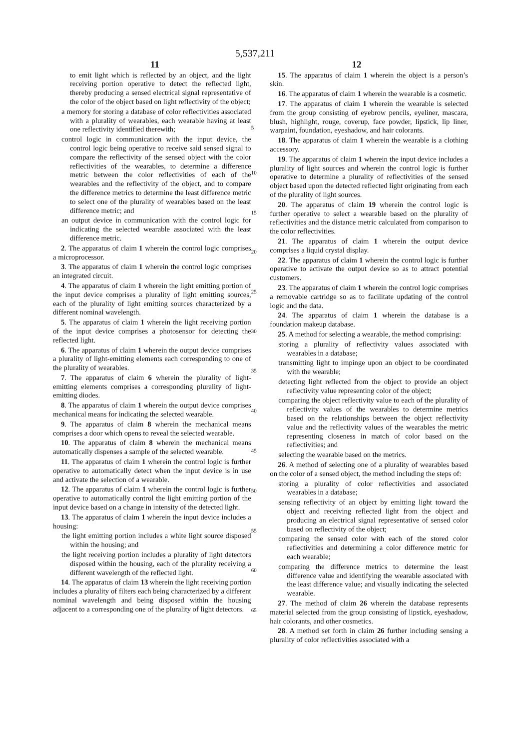5,537,211
11 12
to emit light which is reflected by an object, and the light receiving portion operative to detect the reflected light, thereby producing a sensed electrical signal representative of the color of the object based on light reflectivity of the object;
a memory for storing a database of color reflectivities associated with a plurality of wearables, each wearable having at least one reflectivity identified therewith;
control logic in communication with the input device, the control logic being operative to receive said sensed signal to compare the reflectivity of the sensed object with the color reflectivities of the wearables, to determine a difference metric between the color reflectivities of each of the wearables and the reflectivity of the object, and to compare the difference metrics to determine the least difference metric to select one of the plurality of wearables based on the least difference metric; and
an output device in communication with the control logic for indicating the selected wearable associated with the least difference metric.
2. The apparatus of claim 1 wherein the control logic comprises a microprocessor.
3. The apparatus of claim 1 wherein the control logic comprises an integrated circuit.
4. The apparatus of claim 1 wherein the light emitting portion of the input device comprises a plurality of light emitting sources, each of the plurality of light emitting sources characterized by a different nominal wavelength.
5. The apparatus of claim 1 wherein the light receiving portion of the input device comprises a photosensor for detecting the reflected light.
6. The apparatus of claim 1 wherein the output device comprises a plurality of light-emitting elements each corresponding to one of the plurality of wearables.
7. The apparatus of claim 6 wherein the plurality of light-emitting elements comprises a corresponding plurality of light-emitting diodes.
8. The apparatus of claim 1 wherein the output device comprises mechanical means for indicating the selected wearable.
9. The apparatus of claim 8 wherein the mechanical means comprises a door which opens to reveal the selected wearable.
10. The apparatus of claim 8 wherein the mechanical means automatically dispenses a sample of the selected wearable.
11. The apparatus of claim 1 wherein the control logic is further operative to automatically detect when the input device is in use and activate the selection of a wearable.
12. The apparatus of claim 1 wherein the control logic is further operative to automatically control the light emitting portion of the input device based on a change in intensity of the detected light.
13. The apparatus of claim 1 wherein the input device includes a housing:
the light emitting portion includes a white light source disposed within the housing; and
the light receiving portion includes a plurality of light detectors disposed within the housing, each of the plurality receiving a different wavelength of the reflected light.
14. The apparatus of claim 13 wherein the light receiving portion includes a plurality of filters each being characterized by a different nominal wavelength and being disposed within the housing adjacent to a corresponding one of the plurality of light detectors.
5
10
15
20
25
30
35
40
45
50
55
60
65
15. The apparatus of claim 1 wherein the object is a person’s skin.
16. The apparatus of claim 1 wherein the wearable is a cosmetic.
17. The apparatus of claim 1 wherein the wearable is selected from the group consisting of eyebrow pencils, eyeliner, mascara, blush, highlight, rouge, coverup, face powder, lipstick, lip liner, warpaint, foundation, eyeshadow, and hair colorants.
18. The apparatus of claim 1 wherein the wearable is a clothing accessory.
19. The apparatus of claim 1 wherein the input device includes a plurality of light sources and wherein the control logic is further operative to determine a plurality of reflectivities of the sensed object based upon the detected reflected light originating from each of the plurality of light sources.
20. The apparatus of claim 19 wherein the control logic is further operative to select a wearable based on the plurality of reflectivities and the distance metric calculated from comparison to the color reflectivities.
21. The apparatus of claim 1 wherein the output device comprises a liquid crystal display.
22. The apparatus of claim 1 wherein the control logic is further operative to activate the output device so as to attract potential customers.
23. The apparatus of claim 1 wherein the control logic comprises a removable cartridge so as to facilitate updating of the control logic and the data.
24. The apparatus of claim 1 wherein the database is a foundation makeup database.
25. A method for selecting a wearable, the method comprising:
storing a plurality of reflectivity values associated with wearables in a database;
transmitting light to impinge upon an object to be coordinated with the wearable;
detecting light reflected from the object to provide an object reflectivity value representing color of the object;
comparing the object reflectivity value to each of the plurality of reflectivity values of the wearables to determine metrics based on the relationships between the object reflectivity value and the reflectivity values of the wearables the metric representing closeness in match of color based on the reflectivities; and
selecting the wearable based on the metrics.
26. A method of selecting one of a plurality of wearables based on the color of a sensed object, the method including the steps of:
storing a plurality of color reflectivities and associated wearables in a database;
sensing reflectivity of an object by emitting light toward the object and receiving reflected light from the object and producing an electrical signal representative of sensed color based on reflectivity of the object;
comparing the sensed color with each of the stored color reflectivities and determining a color difference metric for each wearable;
comparing the difference metrics to determine the least difference value and identifying the wearable associated with the least difference value; and visually indicating the selected wearable.
27. The method of claim 26 wherein the database represents material selected from the group consisting of lipstick, eyeshadow, hair colorants, and other cosmetics.
28. A method set forth in claim 26 further including sensing a plurality of color reflectivities associated with a